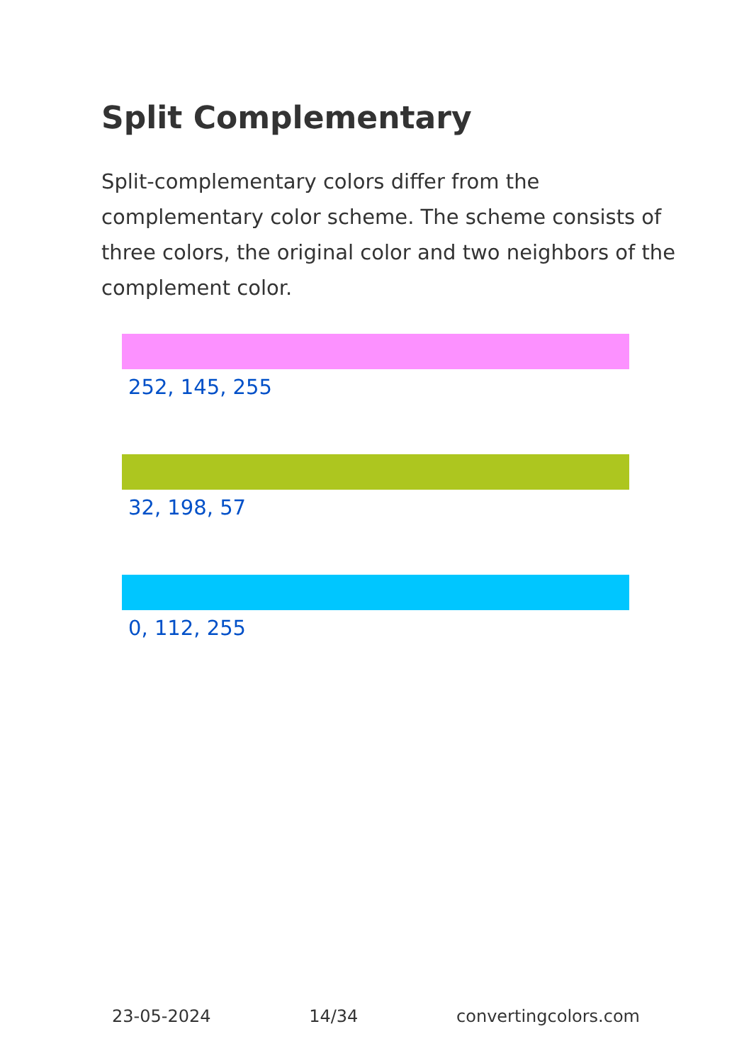Split Complementary
Split-complementary colors differ from the complementary color scheme. The scheme consists of three colors, the original color and two neighbors of the complement color.
252, 145, 255
32, 198, 57
0, 112, 255
23-05-2024 14/34 convertingcolors.com